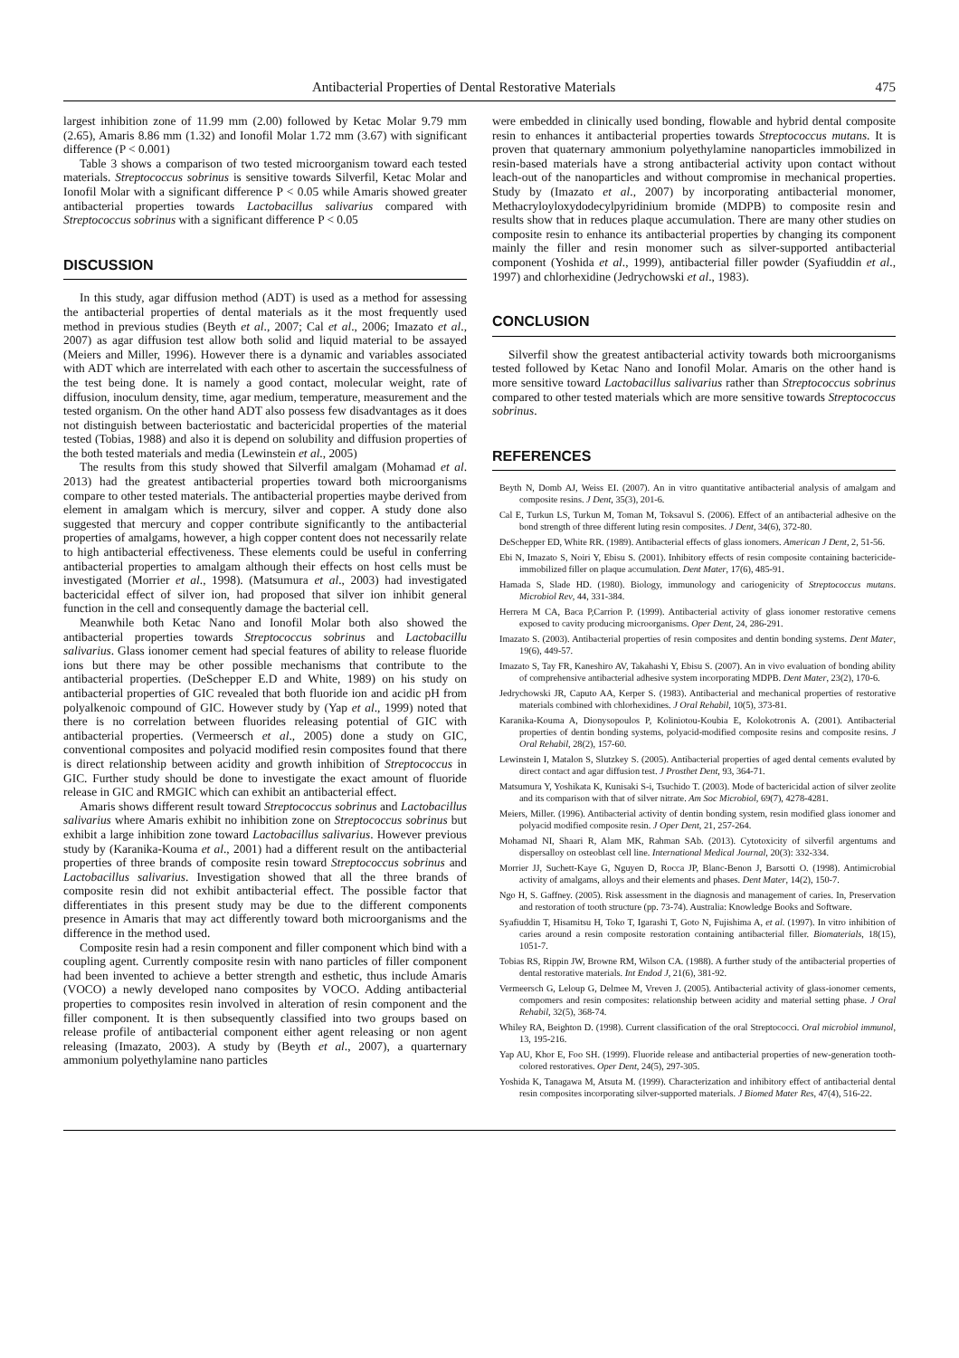Antibacterial Properties of Dental Restorative Materials 475
largest inhibition zone of 11.99 mm (2.00) followed by Ketac Molar 9.79 mm (2.65), Amaris 8.86 mm (1.32) and Ionofil Molar 1.72 mm (3.67) with significant difference (P < 0.001)
Table 3 shows a comparison of two tested microorganism toward each tested materials. Streptococcus sobrinus is sensitive towards Silverfil, Ketac Molar and Ionofil Molar with a significant difference P < 0.05 while Amaris showed greater antibacterial properties towards Lactobacillus salivarius compared with Streptococcus sobrinus with a significant difference P < 0.05
DISCUSSION
In this study, agar diffusion method (ADT) is used as a method for assessing the antibacterial properties of dental materials as it the most frequently used method in previous studies (Beyth et al., 2007; Cal et al., 2006; Imazato et al., 2007) as agar diffusion test allow both solid and liquid material to be assayed (Meiers and Miller, 1996). However there is a dynamic and variables associated with ADT which are interrelated with each other to ascertain the successfulness of the test being done. It is namely a good contact, molecular weight, rate of diffusion, inoculum density, time, agar medium, temperature, measurement and the tested organism. On the other hand ADT also possess few disadvantages as it does not distinguish between bacteriostatic and bactericidal properties of the material tested (Tobias, 1988) and also it is depend on solubility and diffusion properties of the both tested materials and media (Lewinstein et al., 2005)
The results from this study showed that Silverfil amalgam (Mohamad et al. 2013) had the greatest antibacterial properties toward both microorganisms compare to other tested materials. The antibacterial properties maybe derived from element in amalgam which is mercury, silver and copper. A study done also suggested that mercury and copper contribute significantly to the antibacterial properties of amalgams, however, a high copper content does not necessarily relate to high antibacterial effectiveness. These elements could be useful in conferring antibacterial properties to amalgam although their effects on host cells must be investigated (Morrier et al., 1998). (Matsumura et al., 2003) had investigated bactericidal effect of silver ion, had proposed that silver ion inhibit general function in the cell and consequently damage the bacterial cell.
Meanwhile both Ketac Nano and Ionofil Molar both also showed the antibacterial properties towards Streptococcus sobrinus and Lactobacillu salivarius. Glass ionomer cement had special features of ability to release fluoride ions but there may be other possible mechanisms that contribute to the antibacterial properties. (DeSchepper E.D and White, 1989) on his study on antibacterial properties of GIC revealed that both fluoride ion and acidic pH from polyalkenoic compound of GIC. However study by (Yap et al., 1999) noted that there is no correlation between fluorides releasing potential of GIC with antibacterial properties. (Vermeersch et al., 2005) done a study on GIC, conventional composites and polyacid modified resin composites found that there is direct relationship between acidity and growth inhibition of Streptococcus in GIC. Further study should be done to investigate the exact amount of fluoride release in GIC and RMGIC which can exhibit an antibacterial effect.
Amaris shows different result toward Streptococcus sobrinus and Lactobacillus salivarius where Amaris exhibit no inhibition zone on Streptococcus sobrinus but exhibit a large inhibition zone toward Lactobacillus salivarius. However previous study by (Karanika-Kouma et al., 2001) had a different result on the antibacterial properties of three brands of composite resin toward Streptococcus sobrinus and Lactobacillus salivarius. Investigation showed that all the three brands of composite resin did not exhibit antibacterial effect. The possible factor that differentiates in this present study may be due to the different components presence in Amaris that may act differently toward both microorganisms and the difference in the method used.
Composite resin had a resin component and filler component which bind with a coupling agent. Currently composite resin with nano particles of filler component had been invented to achieve a better strength and esthetic, thus include Amaris (VOCO) a newly developed nano composites by VOCO. Adding antibacterial properties to composites resin involved in alteration of resin component and the filler component. It is then subsequently classified into two groups based on release profile of antibacterial component either agent releasing or non agent releasing (Imazato, 2003). A study by (Beyth et al., 2007), a quarternary ammonium polyethylamine nano particles
were embedded in clinically used bonding, flowable and hybrid dental composite resin to enhances it antibacterial properties towards Streptococcus mutans. It is proven that quaternary ammonium polyethylamine nanoparticles immobilized in resin-based materials have a strong antibacterial activity upon contact without leach-out of the nanoparticles and without compromise in mechanical properties. Study by (Imazato et al., 2007) by incorporating antibacterial monomer, Methacryloyloxydodecylpyridinium bromide (MDPB) to composite resin and results show that in reduces plaque accumulation. There are many other studies on composite resin to enhance its antibacterial properties by changing its component mainly the filler and resin monomer such as silver-supported antibacterial component (Yoshida et al., 1999), antibacterial filler powder (Syafiuddin et al., 1997) and chlorhexidine (Jedrychowski et al., 1983).
CONCLUSION
Silverfil show the greatest antibacterial activity towards both microorganisms tested followed by Ketac Nano and Ionofil Molar. Amaris on the other hand is more sensitive toward Lactobacillus salivarius rather than Streptococcus sobrinus compared to other tested materials which are more sensitive towards Streptococcus sobrinus.
REFERENCES
Beyth N, Domb AJ, Weiss EI. (2007). An in vitro quantitative antibacterial analysis of amalgam and composite resins. J Dent, 35(3), 201-6.
Cal E, Turkun LS, Turkun M, Toman M, Toksavul S. (2006). Effect of an antibacterial adhesive on the bond strength of three different luting resin composites. J Dent, 34(6), 372-80.
DeSchepper ED, White RR. (1989). Antibacterial effects of glass ionomers. American J Dent, 2, 51-56.
Ebi N, Imazato S, Noiri Y, Ebisu S. (2001). Inhibitory effects of resin composite containing bactericide-immobilized filler on plaque accumulation. Dent Mater, 17(6), 485-91.
Hamada S, Slade HD. (1980). Biology, immunology and cariogenicity of Streptococcus mutans. Microbiol Rev, 44, 331-384.
Herrera M CA, Baca P,Carrion P. (1999). Antibacterial activity of glass ionomer restorative cemens exposed to cavity producing microorganisms. Oper Dent, 24, 286-291.
Imazato S. (2003). Antibacterial properties of resin composites and dentin bonding systems. Dent Mater, 19(6), 449-57.
Imazato S, Tay FR, Kaneshiro AV, Takahashi Y, Ebisu S. (2007). An in vivo evaluation of bonding ability of comprehensive antibacterial adhesive system incorporating MDPB. Dent Mater, 23(2), 170-6.
Jedrychowski JR, Caputo AA, Kerper S. (1983). Antibacterial and mechanical properties of restorative materials combined with chlorhexidines. J Oral Rehabil, 10(5), 373-81.
Karanika-Kouma A, Dionysopoulos P, Koliniotou-Koubia E, Kolokotronis A. (2001). Antibacterial properties of dentin bonding systems, polyacid-modified composite resins and composite resins. J Oral Rehabil, 28(2), 157-60.
Lewinstein I, Matalon S, Slutzkey S. (2005). Antibacterial properties of aged dental cements evaluted by direct contact and agar diffusion test. J Prosthet Dent, 93, 364-71.
Matsumura Y, Yoshikata K, Kunisaki S-i, Tsuchido T. (2003). Mode of bactericidal action of silver zeolite and its comparison with that of silver nitrate. Am Soc Microbiol, 69(7), 4278-4281.
Meiers, Miller. (1996). Antibacterial activity of dentin bonding system, resin modified glass ionomer and polyacid modified composite resin. J Oper Dent, 21, 257-264.
Mohamad NI, Shaari R, Alam MK, Rahman SAb. (2013). Cytotoxicity of silverfil argentums and dispersalloy on osteoblast cell line. International Medical Journal, 20(3): 332-334.
Morrier JJ, Suchett-Kaye G, Nguyen D, Rocca JP, Blanc-Benon J, Barsotti O. (1998). Antimicrobial activity of amalgams, alloys and their elements and phases. Dent Mater, 14(2), 150-7.
Ngo H, S. Gaffney. (2005). Risk assessment in the diagnosis and management of caries. In, Preservation and restoration of tooth structure (pp. 73-74). Australia: Knowledge Books and Software.
Syafiuddin T, Hisamitsu H, Toko T, Igarashi T, Goto N, Fujishima A, et al. (1997). In vitro inhibition of caries around a resin composite restoration containing antibacterial filler. Biomaterials, 18(15), 1051-7.
Tobias RS, Rippin JW, Browne RM, Wilson CA. (1988). A further study of the antibacterial properties of dental restorative materials. Int Endod J, 21(6), 381-92.
Vermeersch G, Leloup G, Delmee M, Vreven J. (2005). Antibacterial activity of glass-ionomer cements, compomers and resin composites: relationship between acidity and material setting phase. J Oral Rehabil, 32(5), 368-74.
Whiley RA, Beighton D. (1998). Current classification of the oral Streptococci. Oral microbiol immunol, 13, 195-216.
Yap AU, Khor E, Foo SH. (1999). Fluoride release and antibacterial properties of new-generation tooth-colored restoratives. Oper Dent, 24(5), 297-305.
Yoshida K, Tanagawa M, Atsuta M. (1999). Characterization and inhibitory effect of antibacterial dental resin composites incorporating silver-supported materials. J Biomed Mater Res, 47(4), 516-22.